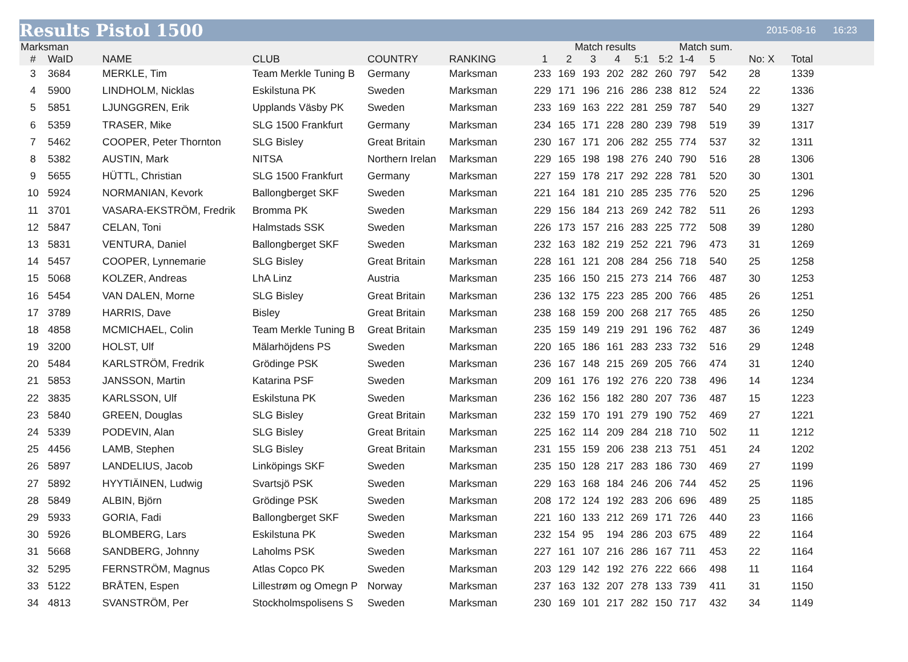Results Pistol 1500
2015-08-16 16:23
| Marksman | | | | | | Match results | | | | | | Match sum. | | | |
| --- | --- | --- | --- | --- | --- | --- | --- | --- | --- | --- | --- | --- | --- | --- | --- |
| # | WaID | NAME | CLUB | COUNTRY | RANKING | 1 | 2 | 3 | 4 | 5:1 | 5:2 | 1-4 | 5 | No: X | Total |
| 3 | 3684 | MERKLE, Tim | Team Merkle Tuning B | Germany | Marksman | 233 | 169 | 193 | 202 | 282 | 260 | 797 | 542 | 28 | 1339 |
| 4 | 5900 | LINDHOLM, Nicklas | Eskilstuna PK | Sweden | Marksman | 229 | 171 | 196 | 216 | 286 | 238 | 812 | 524 | 22 | 1336 |
| 5 | 5851 | LJUNGGREN, Erik | Upplands Väsby PK | Sweden | Marksman | 233 | 169 | 163 | 222 | 281 | 259 | 787 | 540 | 29 | 1327 |
| 6 | 5359 | TRASER, Mike | SLG 1500 Frankfurt | Germany | Marksman | 234 | 165 | 171 | 228 | 280 | 239 | 798 | 519 | 39 | 1317 |
| 7 | 5462 | COOPER, Peter Thornton | SLG Bisley | Great Britain | Marksman | 230 | 167 | 171 | 206 | 282 | 255 | 774 | 537 | 32 | 1311 |
| 8 | 5382 | AUSTIN, Mark | NITSA | Northern Irelan | Marksman | 229 | 165 | 198 | 198 | 276 | 240 | 790 | 516 | 28 | 1306 |
| 9 | 5655 | HÜTTL, Christian | SLG 1500 Frankfurt | Germany | Marksman | 227 | 159 | 178 | 217 | 292 | 228 | 781 | 520 | 30 | 1301 |
| 10 | 5924 | NORMANIAN, Kevork | Ballongberget SKF | Sweden | Marksman | 221 | 164 | 181 | 210 | 285 | 235 | 776 | 520 | 25 | 1296 |
| 11 | 3701 | VASARA-EKSTRÖM, Fredrik | Bromma PK | Sweden | Marksman | 229 | 156 | 184 | 213 | 269 | 242 | 782 | 511 | 26 | 1293 |
| 12 | 5847 | CELAN, Toni | Halmstads SSK | Sweden | Marksman | 226 | 173 | 157 | 216 | 283 | 225 | 772 | 508 | 39 | 1280 |
| 13 | 5831 | VENTURA, Daniel | Ballongberget SKF | Sweden | Marksman | 232 | 163 | 182 | 219 | 252 | 221 | 796 | 473 | 31 | 1269 |
| 14 | 5457 | COOPER, Lynnemarie | SLG Bisley | Great Britain | Marksman | 228 | 161 | 121 | 208 | 284 | 256 | 718 | 540 | 25 | 1258 |
| 15 | 5068 | KOLZER, Andreas | LhA Linz | Austria | Marksman | 235 | 166 | 150 | 215 | 273 | 214 | 766 | 487 | 30 | 1253 |
| 16 | 5454 | VAN DALEN, Morne | SLG Bisley | Great Britain | Marksman | 236 | 132 | 175 | 223 | 285 | 200 | 766 | 485 | 26 | 1251 |
| 17 | 3789 | HARRIS, Dave | Bisley | Great Britain | Marksman | 238 | 168 | 159 | 200 | 268 | 217 | 765 | 485 | 26 | 1250 |
| 18 | 4858 | MCMICHAEL, Colin | Team Merkle Tuning B | Great Britain | Marksman | 235 | 159 | 149 | 219 | 291 | 196 | 762 | 487 | 36 | 1249 |
| 19 | 3200 | HOLST, Ulf | Mälarhöjdens PS | Sweden | Marksman | 220 | 165 | 186 | 161 | 283 | 233 | 732 | 516 | 29 | 1248 |
| 20 | 5484 | KARLSTRÖM, Fredrik | Grödinge PSK | Sweden | Marksman | 236 | 167 | 148 | 215 | 269 | 205 | 766 | 474 | 31 | 1240 |
| 21 | 5853 | JANSSON, Martin | Katarina PSF | Sweden | Marksman | 209 | 161 | 176 | 192 | 276 | 220 | 738 | 496 | 14 | 1234 |
| 22 | 3835 | KARLSSON, Ulf | Eskilstuna PK | Sweden | Marksman | 236 | 162 | 156 | 182 | 280 | 207 | 736 | 487 | 15 | 1223 |
| 23 | 5840 | GREEN, Douglas | SLG Bisley | Great Britain | Marksman | 232 | 159 | 170 | 191 | 279 | 190 | 752 | 469 | 27 | 1221 |
| 24 | 5339 | PODEVIN, Alan | SLG Bisley | Great Britain | Marksman | 225 | 162 | 114 | 209 | 284 | 218 | 710 | 502 | 11 | 1212 |
| 25 | 4456 | LAMB, Stephen | SLG Bisley | Great Britain | Marksman | 231 | 155 | 159 | 206 | 238 | 213 | 751 | 451 | 24 | 1202 |
| 26 | 5897 | LANDELIUS, Jacob | Linköpings SKF | Sweden | Marksman | 235 | 150 | 128 | 217 | 283 | 186 | 730 | 469 | 27 | 1199 |
| 27 | 5892 | HYYTIÄINEN, Ludwig | Svartsjö PSK | Sweden | Marksman | 229 | 163 | 168 | 184 | 246 | 206 | 744 | 452 | 25 | 1196 |
| 28 | 5849 | ALBIN, Björn | Grödinge PSK | Sweden | Marksman | 208 | 172 | 124 | 192 | 283 | 206 | 696 | 489 | 25 | 1185 |
| 29 | 5933 | GORIA, Fadi | Ballongberget SKF | Sweden | Marksman | 221 | 160 | 133 | 212 | 269 | 171 | 726 | 440 | 23 | 1166 |
| 30 | 5926 | BLOMBERG, Lars | Eskilstuna PK | Sweden | Marksman | 232 | 154 | 95 | 194 | 286 | 203 | 675 | 489 | 22 | 1164 |
| 31 | 5668 | SANDBERG, Johnny | Laholms PSK | Sweden | Marksman | 227 | 161 | 107 | 216 | 286 | 167 | 711 | 453 | 22 | 1164 |
| 32 | 5295 | FERNSTRÖM, Magnus | Atlas Copco PK | Sweden | Marksman | 203 | 129 | 142 | 192 | 276 | 222 | 666 | 498 | 11 | 1164 |
| 33 | 5122 | BRÅTEN, Espen | Lillestrøm og Omegn P | Norway | Marksman | 237 | 163 | 132 | 207 | 278 | 133 | 739 | 411 | 31 | 1150 |
| 34 | 4813 | SVANSTRÖM, Per | Stockholmspolisens S | Sweden | Marksman | 230 | 169 | 101 | 217 | 282 | 150 | 717 | 432 | 34 | 1149 |